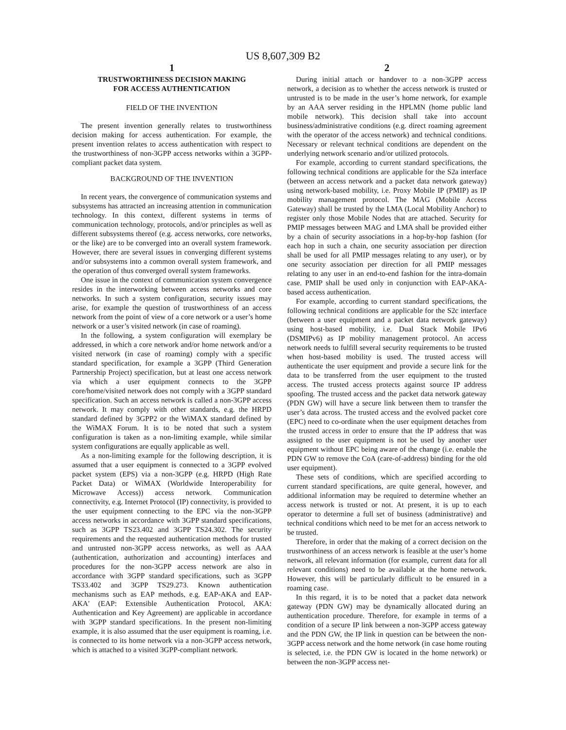US 8,607,309 B2
1
TRUSTWORTHINESS DECISION MAKING
FOR ACCESS AUTHENTICATION
FIELD OF THE INVENTION
The present invention generally relates to trustworthiness decision making for access authentication. For example, the present invention relates to access authentication with respect to the trustworthiness of non-3GPP access networks within a 3GPP-compliant packet data system.
BACKGROUND OF THE INVENTION
In recent years, the convergence of communication systems and subsystems has attracted an increasing attention in communication technology. In this context, different systems in terms of communication technology, protocols, and/or principles as well as different subsystems thereof (e.g. access networks, core networks, or the like) are to be converged into an overall system framework. However, there are several issues in converging different systems and/or subsystems into a common overall system framework, and the operation of thus converged overall system frameworks.
One issue in the context of communication system convergence resides in the interworking between access networks and core networks. In such a system configuration, security issues may arise, for example the question of trustworthiness of an access network from the point of view of a core network or a user’s home network or a user’s visited network (in case of roaming).
In the following, a system configuration will exemplary be addressed, in which a core network and/or home network and/or a visited network (in case of roaming) comply with a specific standard specification, for example a 3GPP (Third Generation Partnership Project) specification, but at least one access network via which a user equipment connects to the 3GPP core/home/visited network does not comply with a 3GPP standard specification. Such an access network is called a non-3GPP access network. It may comply with other standards, e.g. the HRPD standard defined by 3GPP2 or the WiMAX standard defined by the WiMAX Forum. It is to be noted that such a system configuration is taken as a non-limiting example, while similar system configurations are equally applicable as well.
As a non-limiting example for the following description, it is assumed that a user equipment is connected to a 3GPP evolved packet system (EPS) via a non-3GPP (e.g. HRPD (High Rate Packet Data) or WiMAX (Worldwide Interoperability for Microwave Access)) access network. Communication connectivity, e.g. Internet Protocol (IP) connectivity, is provided to the user equipment connecting to the EPC via the non-3GPP access networks in accordance with 3GPP standard specifications, such as 3GPP TS23.402 and 3GPP TS24.302. The security requirements and the requested authentication methods for trusted and untrusted non-3GPP access networks, as well as AAA (authentication, authorization and accounting) interfaces and procedures for the non-3GPP access network are also in accordance with 3GPP standard specifications, such as 3GPP TS33.402 and 3GPP TS29.273. Known authentication mechanisms such as EAP methods, e.g. EAP-AKA and EAP-AKA' (EAP: Extensible Authentication Protocol, AKA: Authentication and Key Agreement) are applicable in accordance with 3GPP standard specifications. In the present non-limiting example, it is also assumed that the user equipment is roaming, i.e. is connected to its home network via a non-3GPP access network, which is attached to a visited 3GPP-compliant network.
2
During initial attach or handover to a non-3GPP access network, a decision as to whether the access network is trusted or untrusted is to be made in the user’s home network, for example by an AAA server residing in the HPLMN (home public land mobile network). This decision shall take into account business/administrative conditions (e.g. direct roaming agreement with the operator of the access network) and technical conditions. Necessary or relevant technical conditions are dependent on the underlying network scenario and/or utilized protocols.
For example, according to current standard specifications, the following technical conditions are applicable for the S2a interface (between an access network and a packet data network gateway) using network-based mobility, i.e. Proxy Mobile IP (PMIP) as IP mobility management protocol. The MAG (Mobile Access Gateway) shall be trusted by the LMA (Local Mobility Anchor) to register only those Mobile Nodes that are attached. Security for PMIP messages between MAG and LMA shall be provided either by a chain of security associations in a hop-by-hop fashion (for each hop in such a chain, one security association per direction shall be used for all PMIP messages relating to any user), or by one security association per direction for all PMIP messages relating to any user in an end-to-end fashion for the intra-domain case. PMIP shall be used only in conjunction with EAP-AKA-based access authentication.
For example, according to current standard specifications, the following technical conditions are applicable for the S2c interface (between a user equipment and a packet data network gateway) using host-based mobility, i.e. Dual Stack Mobile IPv6 (DSMIPv6) as IP mobility management protocol. An access network needs to fulfill several security requirements to be trusted when host-based mobility is used. The trusted access will authenticate the user equipment and provide a secure link for the data to be transferred from the user equipment to the trusted access. The trusted access protects against source IP address spoofing. The trusted access and the packet data network gateway (PDN GW) will have a secure link between them to transfer the user’s data across. The trusted access and the evolved packet core (EPC) need to co-ordinate when the user equipment detaches from the trusted access in order to ensure that the IP address that was assigned to the user equipment is not be used by another user equipment without EPC being aware of the change (i.e. enable the PDN GW to remove the CoA (care-of-address) binding for the old user equipment).
These sets of conditions, which are specified according to current standard specifications, are quite general, however, and additional information may be required to determine whether an access network is trusted or not. At present, it is up to each operator to determine a full set of business (administrative) and technical conditions which need to be met for an access network to be trusted.
Therefore, in order that the making of a correct decision on the trustworthiness of an access network is feasible at the user’s home network, all relevant information (for example, current data for all relevant conditions) need to be available at the home network. However, this will be particularly difficult to be ensured in a roaming case.
In this regard, it is to be noted that a packet data network gateway (PDN GW) may be dynamically allocated during an authentication procedure. Therefore, for example in terms of a condition of a secure IP link between a non-3GPP access gateway and the PDN GW, the IP link in question can be between the non-3GPP access network and the home network (in case home routing is selected, i.e. the PDN GW is located in the home network) or between the non-3GPP access net-